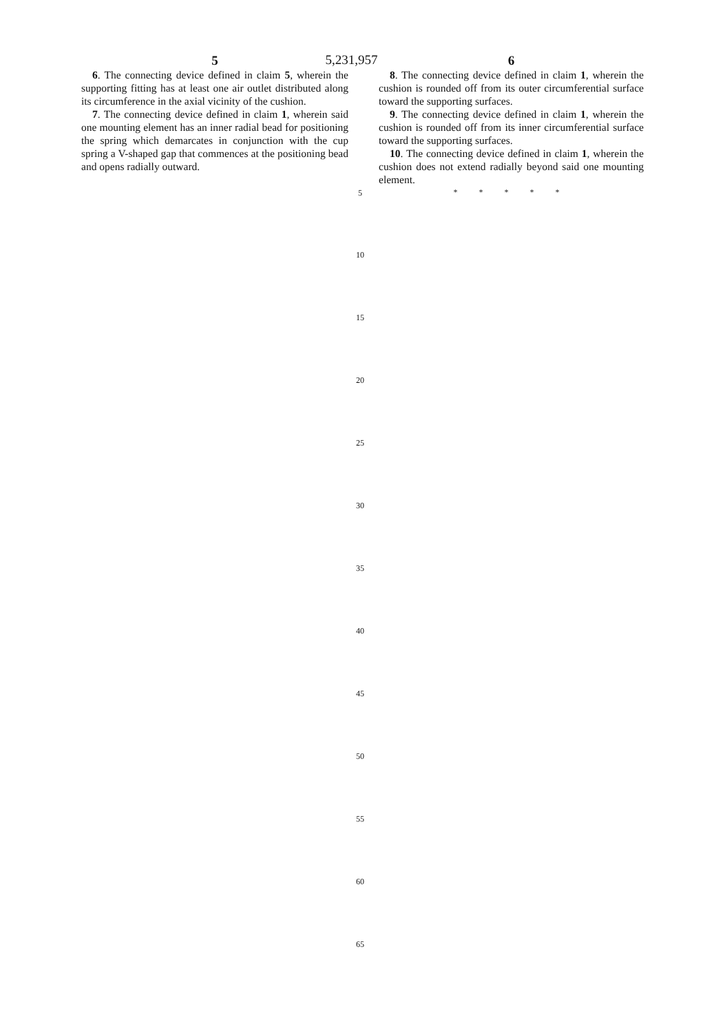5,231,957
5
6. The connecting device defined in claim 5, wherein the supporting fitting has at least one air outlet distributed along its circumference in the axial vicinity of the cushion.
7. The connecting device defined in claim 1, wherein said one mounting element has an inner radial bead for positioning the spring which demarcates in conjunction with the cup spring a V-shaped gap that commences at the positioning bead and opens radially outward.
5
10
15
20
25
30
35
40
45
50
55
60
65
6
8. The connecting device defined in claim 1, wherein the cushion is rounded off from its outer circumferential surface toward the supporting surfaces.
9. The connecting device defined in claim 1, wherein the cushion is rounded off from its inner circumferential surface toward the supporting surfaces.
10. The connecting device defined in claim 1, wherein the cushion does not extend radially beyond said one mounting element.
* * * * *